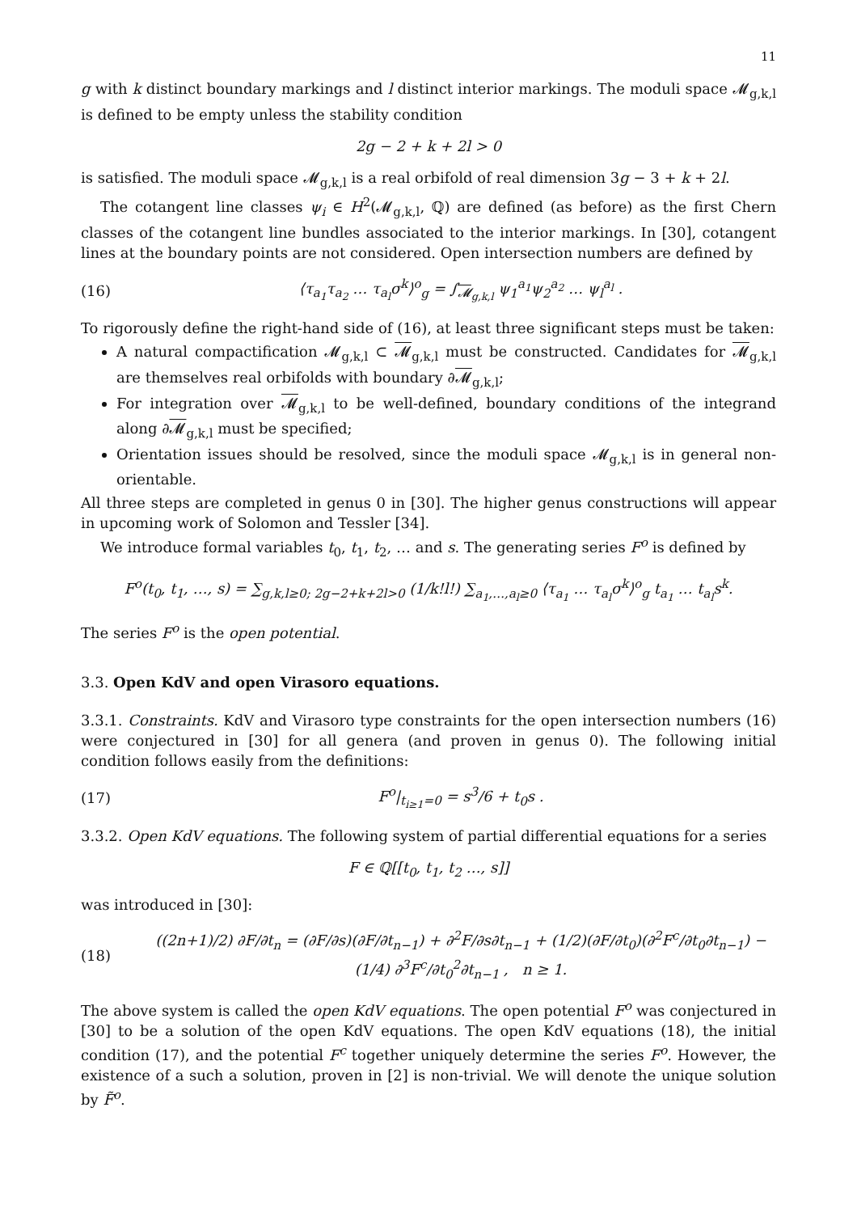11
g with k distinct boundary markings and l distinct interior markings. The moduli space 𝓜<sub>g,k,l</sub> is defined to be empty unless the stability condition
2g − 2 + k + 2l > 0
is satisfied. The moduli space 𝓜<sub>g,k,l</sub> is a real orbifold of real dimension 3g − 3 + k + 2l.
The cotangent line classes ψ<sub>i</sub> ∈ H<sup>2</sup>(𝓜<sub>g,k,l</sub>, ℚ) are defined (as before) as the first Chern classes of the cotangent line bundles associated to the interior markings. In [30], cotangent lines at the boundary points are not considered. Open intersection numbers are defined by
(16) ⟨τ<sub>a<sub>1</sub></sub>τ<sub>a<sub>2</sub></sub> … τ<sub>a<sub>l</sub></sub>σ<sup>k</sup>⟩<sup>o</sup><sub>g</sub> = ∫<sub>𝓜<sub>g,k,l</sub></sub> ψ<sub>1</sub><sup>a<sub>1</sub></sup>ψ<sub>2</sub><sup>a<sub>2</sub></sup> … ψ<sub>l</sub><sup>a<sub>l</sub></sup> .
To rigorously define the right-hand side of (16), at least three significant steps must be taken:
A natural compactification 𝓜<sub>g,k,l</sub> ⊂ 𝓜<sub>g,k,l</sub> must be constructed. Candidates for 𝓜<sub>g,k,l</sub> are themselves real orbifolds with boundary ∂𝓜<sub>g,k,l</sub>;
For integration over 𝓜<sub>g,k,l</sub> to be well-defined, boundary conditions of the integrand along ∂𝓜<sub>g,k,l</sub> must be specified;
Orientation issues should be resolved, since the moduli space 𝓜<sub>g,k,l</sub> is in general non-orientable.
All three steps are completed in genus 0 in [30]. The higher genus constructions will appear in upcoming work of Solomon and Tessler [34].
We introduce formal variables t<sub>0</sub>, t<sub>1</sub>, t<sub>2</sub>, … and s. The generating series F<sup>o</sup> is defined by
F<sup>o</sup>(t<sub>0</sub>, t<sub>1</sub>, …, s) = ∑<sub>g,k,l≥0; 2g−2+k+2l>0</sub> (1/k!l!) ∑<sub>a<sub>1</sub>,…,a<sub>l</sub>≥0</sub> ⟨τ<sub>a<sub>1</sub></sub> … τ<sub>a<sub>l</sub></sub>σ<sup>k</sup>⟩<sup>o</sup><sub>g</sub> t<sub>a<sub>1</sub></sub> … t<sub>a<sub>l</sub></sub>s<sup>k</sup>.
The series F<sup>o</sup> is the open potential.
3.3. Open KdV and open Virasoro equations.
3.3.1. Constraints. KdV and Virasoro type constraints for the open intersection numbers (16) were conjectured in [30] for all genera (and proven in genus 0). The following initial condition follows easily from the definitions:
(17) F<sup>o</sup>|<sub>t<sub>i≥1</sub>=0</sub> = s<sup>3</sup>/6 + t<sub>0</sub>s .
3.3.2. Open KdV equations. The following system of partial differential equations for a series
F ∈ ℚ[[t<sub>0</sub>, t<sub>1</sub>, t<sub>2</sub> …, s]]
was introduced in [30]:
(18) ((2n+1)/2) ∂F/∂t<sub>n</sub> = (∂F/∂s)(∂F/∂t<sub>n−1</sub>) + ∂<sup>2</sup>F/∂s∂t<sub>n−1</sub> + (1/2)(∂F/∂t<sub>0</sub>)(∂<sup>2</sup>F<sup>c</sup>/∂t<sub>0</sub>∂t<sub>n−1</sub>) − (1/4) ∂<sup>3</sup>F<sup>c</sup>/∂t<sub>0</sub><sup>2</sup>∂t<sub>n−1</sub> , n ≥ 1.
The above system is called the open KdV equations. The open potential F<sup>o</sup> was conjectured in [30] to be a solution of the open KdV equations. The open KdV equations (18), the initial condition (17), and the potential F<sup>c</sup> together uniquely determine the series F<sup>o</sup>. However, the existence of a such a solution, proven in [2] is non-trivial. We will denote the unique solution by F̃<sup>o</sup>.